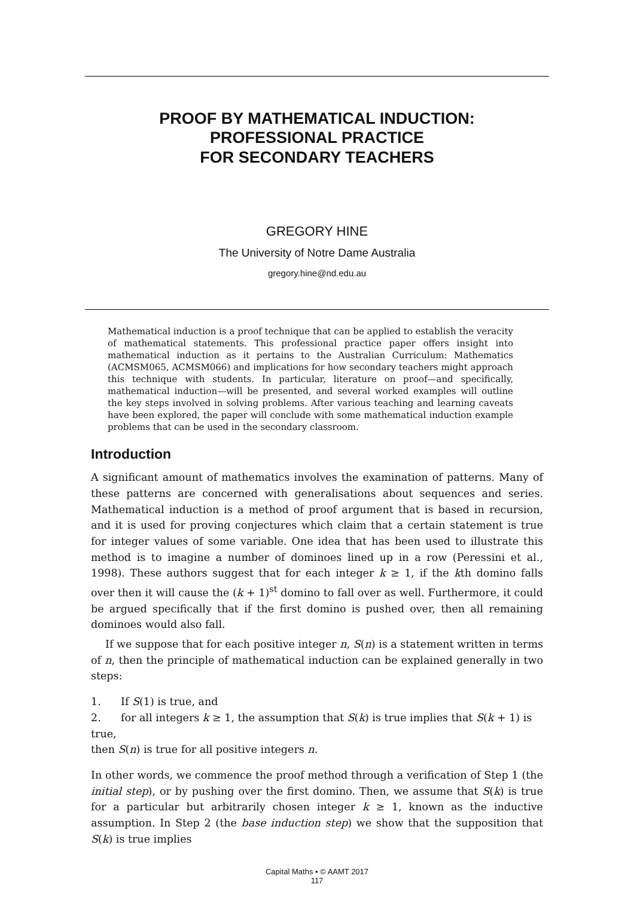PROOF BY MATHEMATICAL INDUCTION:
PROFESSIONAL PRACTICE
FOR SECONDARY TEACHERS
GREGORY HINE
The University of Notre Dame Australia
gregory.hine@nd.edu.au
Mathematical induction is a proof technique that can be applied to establish the veracity of mathematical statements. This professional practice paper offers insight into mathematical induction as it pertains to the Australian Curriculum: Mathematics (ACMSM065, ACMSM066) and implications for how secondary teachers might approach this technique with students. In particular, literature on proof—and specifically, mathematical induction—will be presented, and several worked examples will outline the key steps involved in solving problems. After various teaching and learning caveats have been explored, the paper will conclude with some mathematical induction example problems that can be used in the secondary classroom.
Introduction
A significant amount of mathematics involves the examination of patterns. Many of these patterns are concerned with generalisations about sequences and series. Mathematical induction is a method of proof argument that is based in recursion, and it is used for proving conjectures which claim that a certain statement is true for integer values of some variable. One idea that has been used to illustrate this method is to imagine a number of dominoes lined up in a row (Peressini et al., 1998). These authors suggest that for each integer k ≥ 1, if the kth domino falls over then it will cause the (k + 1)<sup>st</sup> domino to fall over as well. Furthermore, it could be argued specifically that if the first domino is pushed over, then all remaining dominoes would also fall.
If we suppose that for each positive integer n, S(n) is a statement written in terms of n, then the principle of mathematical induction can be explained generally in two steps:
1. If S(1) is true, and
2. for all integers k ≥ 1, the assumption that S(k) is true implies that S(k + 1) is true,
then S(n) is true for all positive integers n.
In other words, we commence the proof method through a verification of Step 1 (the initial step), or by pushing over the first domino. Then, we assume that S(k) is true for a particular but arbitrarily chosen integer k ≥ 1, known as the inductive assumption. In Step 2 (the base induction step) we show that the supposition that S(k) is true implies
Capital Maths • © AAMT 2017
117